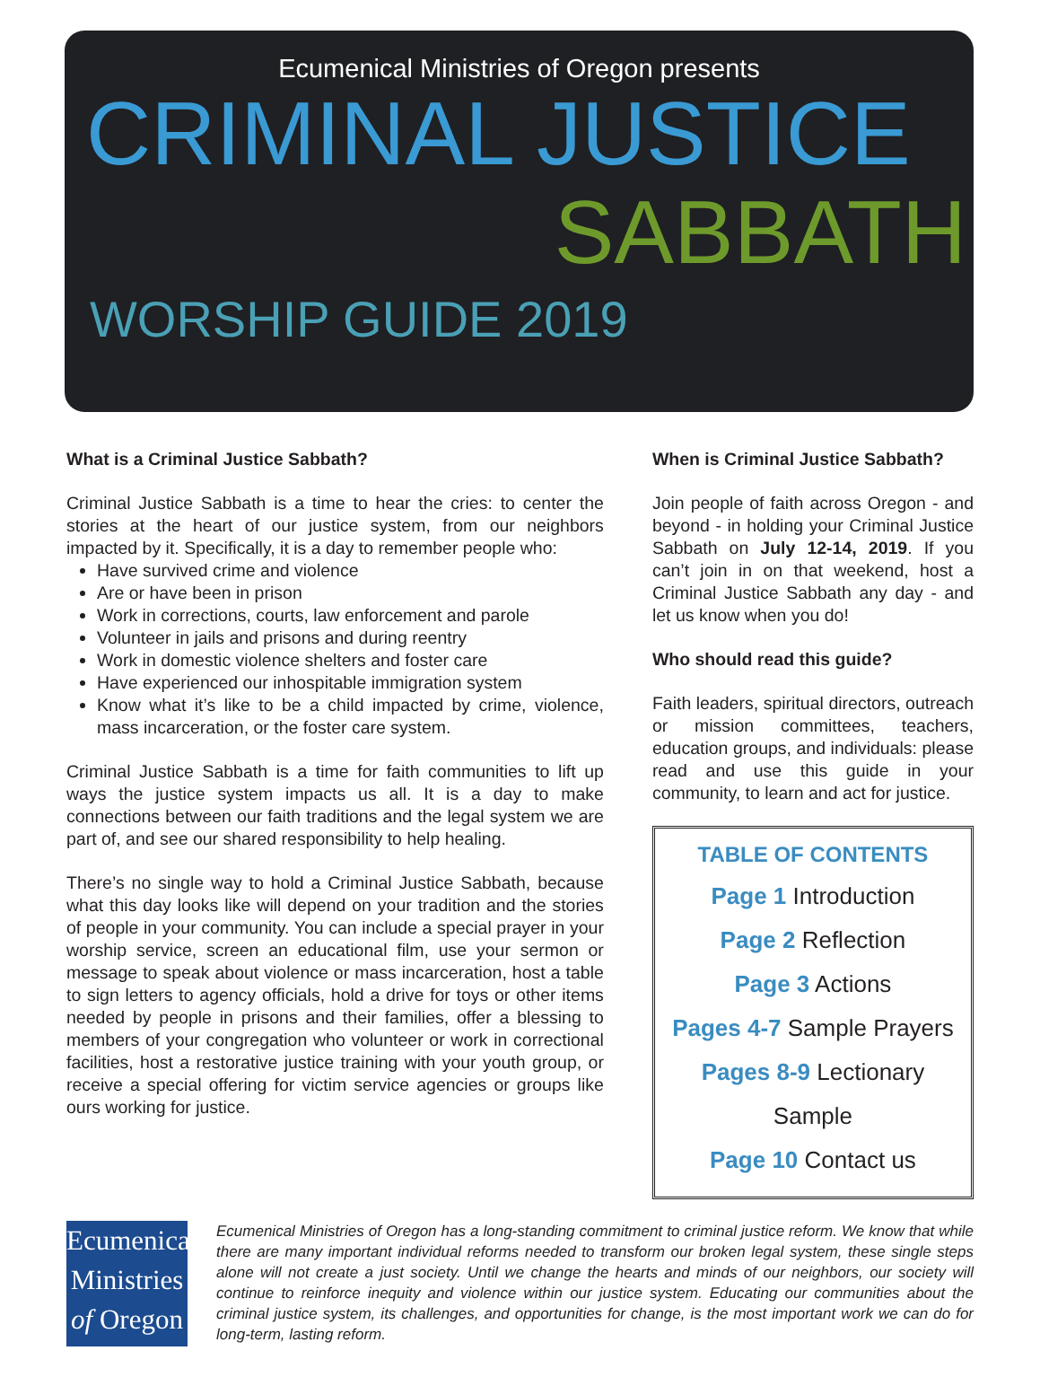Ecumenical Ministries of Oregon presents
CRIMINAL JUSTICE
SABBATH
WORSHIP GUIDE 2019
What is a Criminal Justice Sabbath?
Criminal Justice Sabbath is a time to hear the cries: to center the stories at the heart of our justice system, from our neighbors impacted by it. Specifically, it is a day to remember people who:
Have survived crime and violence
Are or have been in prison
Work in corrections, courts, law enforcement and parole
Volunteer in jails and prisons and during reentry
Work in domestic violence shelters and foster care
Have experienced our inhospitable immigration system
Know what it’s like to be a child impacted by crime, violence, mass incarceration, or the foster care system.
Criminal Justice Sabbath is a time for faith communities to lift up ways the justice system impacts us all. It is a day to make connections between our faith traditions and the legal system we are part of, and see our shared responsibility to help healing.
There’s no single way to hold a Criminal Justice Sabbath, because what this day looks like will depend on your tradition and the stories of people in your community. You can include a special prayer in your worship service, screen an educational film, use your sermon or message to speak about violence or mass incarceration, host a table to sign letters to agency officials, hold a drive for toys or other items needed by people in prisons and their families, offer a blessing to members of your congregation who volunteer or work in correctional facilities, host a restorative justice training with your youth group, or receive a special offering for victim service agencies or groups like ours working for justice.
When is Criminal Justice Sabbath?
Join people of faith across Oregon - and beyond - in holding your Criminal Justice Sabbath on July 12-14, 2019. If you can’t join in on that weekend, host a Criminal Justice Sabbath any day - and let us know when you do!
Who should read this guide?
Faith leaders, spiritual directors, outreach or mission committees, teachers, education groups, and individuals: please read and use this guide in your community, to learn and act for justice.
TABLE OF CONTENTS
Page 1 Introduction
Page 2 Reflection
Page 3 Actions
Pages 4-7 Sample Prayers
Pages 8-9 Lectionary Sample
Page 10 Contact us
Ecumenical
Ministries
of Oregon
Ecumenical Ministries of Oregon has a long-standing commitment to criminal justice reform. We know that while there are many important individual reforms needed to transform our broken legal system, these single steps alone will not create a just society. Until we change the hearts and minds of our neighbors, our society will continue to reinforce inequity and violence within our justice system. Educating our communities about the criminal justice system, its challenges, and opportunities for change, is the most important work we can do for long-term, lasting reform.